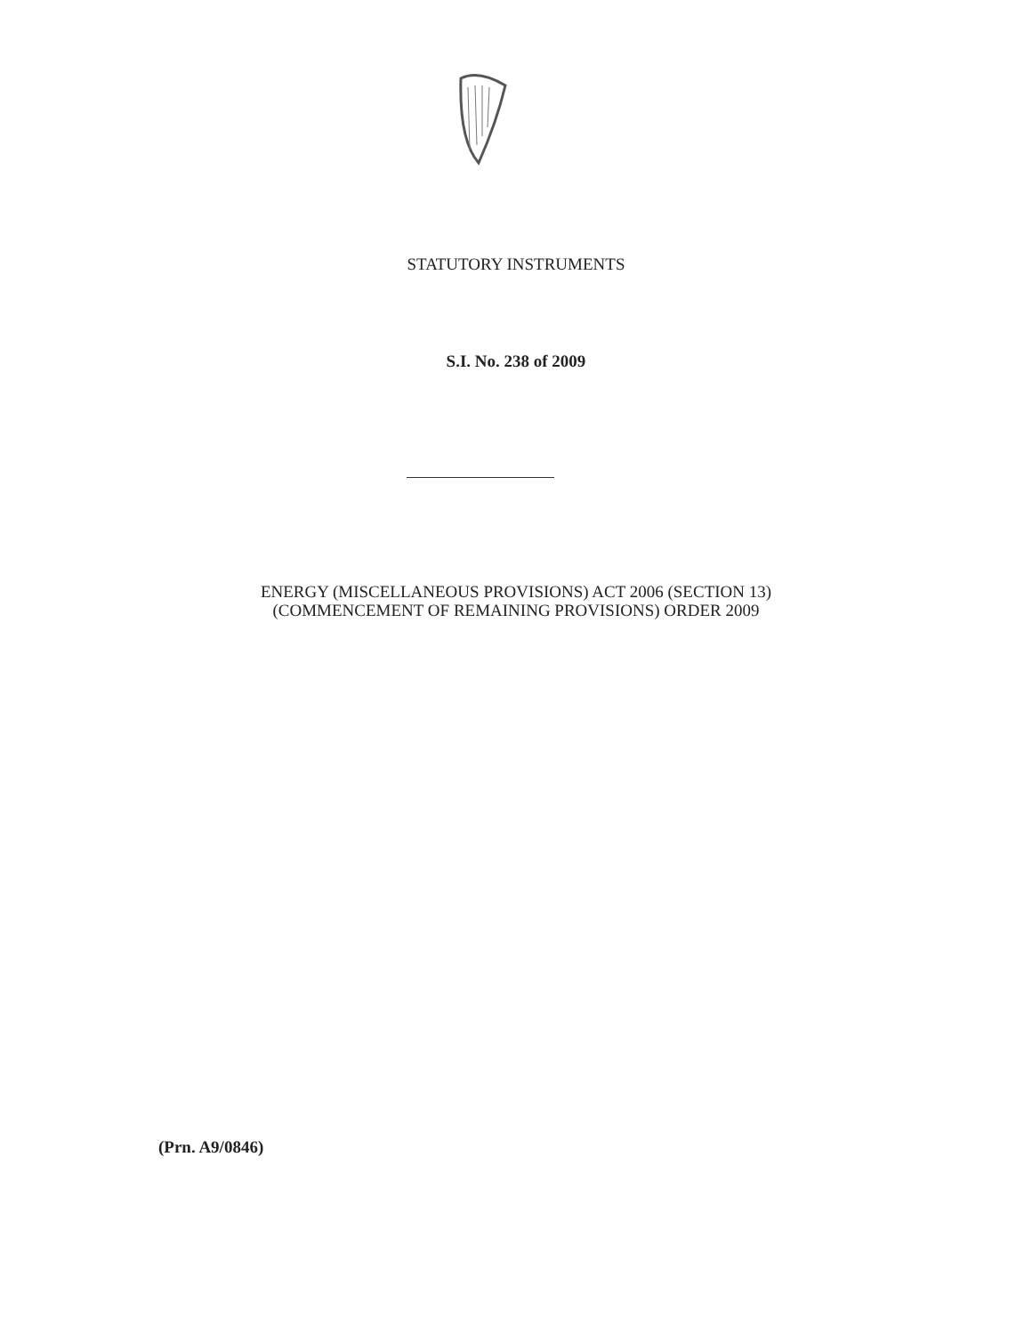STATUTORY INSTRUMENTS
S.I. No. 238 of 2009
ENERGY (MISCELLANEOUS PROVISIONS) ACT 2006 (SECTION 13)
(COMMENCEMENT OF REMAINING PROVISIONS) ORDER 2009
(Prn. A9/0846)